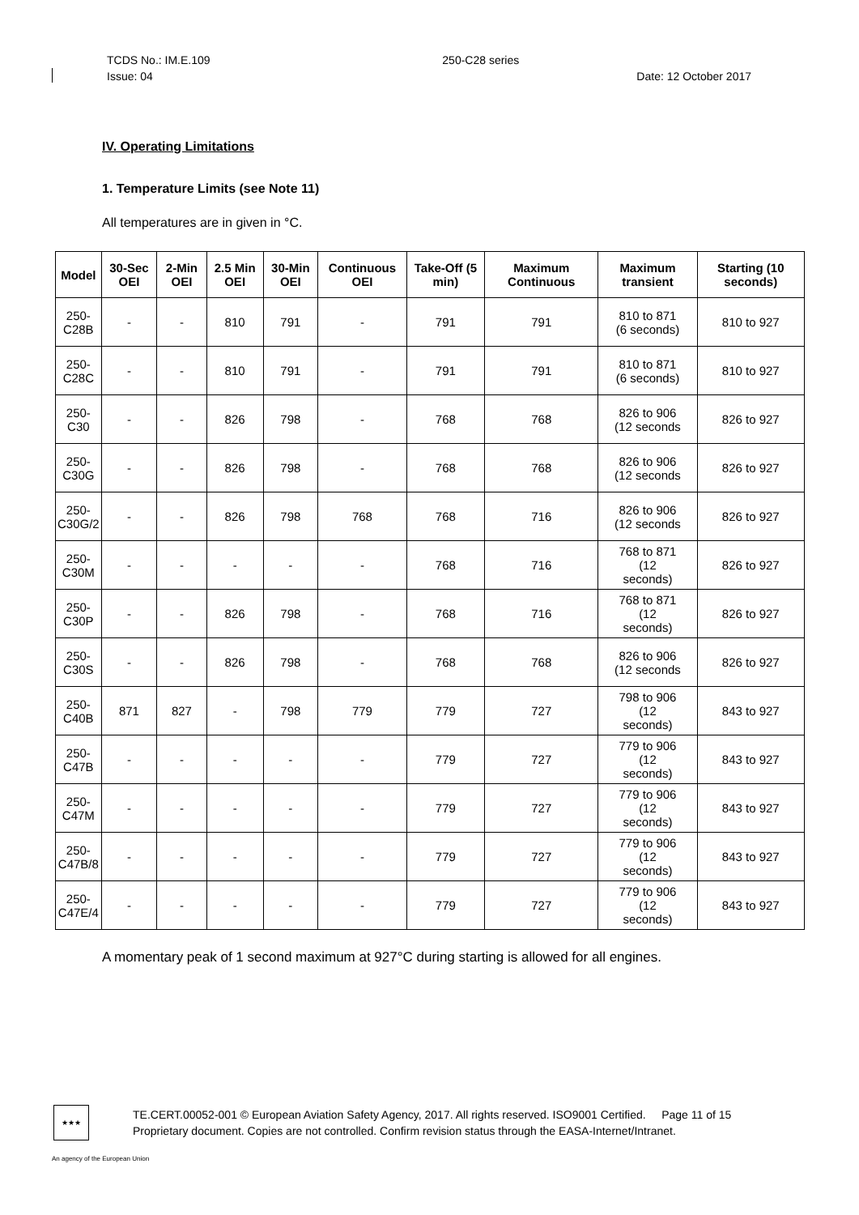TCDS No.: IM.E.109 250-C28 series
Issue: 04 Date: 12 October 2017
IV. Operating Limitations
1. Temperature Limits (see Note 11)
All temperatures are in given in °C.
| Model | 30-Sec OEI | 2-Min OEI | 2.5 Min OEI | 30-Min OEI | Continuous OEI | Take-Off (5 min) | Maximum Continuous | Maximum transient | Starting (10 seconds) |
| --- | --- | --- | --- | --- | --- | --- | --- | --- | --- |
| 250- C28B | - | - | 810 | 791 | - | 791 | 791 | 810 to 871 (6 seconds) | 810 to 927 |
| 250- C28C | - | - | 810 | 791 | - | 791 | 791 | 810 to 871 (6 seconds) | 810 to 927 |
| 250- C30 | - | - | 826 | 798 | - | 768 | 768 | 826 to 906 (12 seconds | 826 to 927 |
| 250- C30G | - | - | 826 | 798 | - | 768 | 768 | 826 to 906 (12 seconds | 826 to 927 |
| 250- C30G/2 | - | - | 826 | 798 | 768 | 768 | 716 | 826 to 906 (12 seconds | 826 to 927 |
| 250- C30M | - | - | - | - | - | 768 | 716 | 768 to 871 (12 seconds) | 826 to 927 |
| 250- C30P | - | - | 826 | 798 | - | 768 | 716 | 768 to 871 (12 seconds) | 826 to 927 |
| 250- C30S | - | - | 826 | 798 | - | 768 | 768 | 826 to 906 (12 seconds | 826 to 927 |
| 250- C40B | 871 | 827 | - | 798 | 779 | 779 | 727 | 798 to 906 (12 seconds) | 843 to 927 |
| 250- C47B | - | - | - | - | - | 779 | 727 | 779 to 906 (12 seconds) | 843 to 927 |
| 250- C47M | - | - | - | - | - | 779 | 727 | 779 to 906 (12 seconds) | 843 to 927 |
| 250- C47B/8 | - | - | - | - | - | 779 | 727 | 779 to 906 (12 seconds) | 843 to 927 |
| 250- C47E/4 | - | - | - | - | - | 779 | 727 | 779 to 906 (12 seconds) | 843 to 927 |
A momentary peak of 1 second maximum at 927°C during starting is allowed for all engines.
★★★
TE.CERT.00052-001 © European Aviation Safety Agency, 2017. All rights reserved. ISO9001 Certified. Page 11 of 15
Proprietary document. Copies are not controlled. Confirm revision status through the EASA-Internet/Intranet.
An agency of the European Union